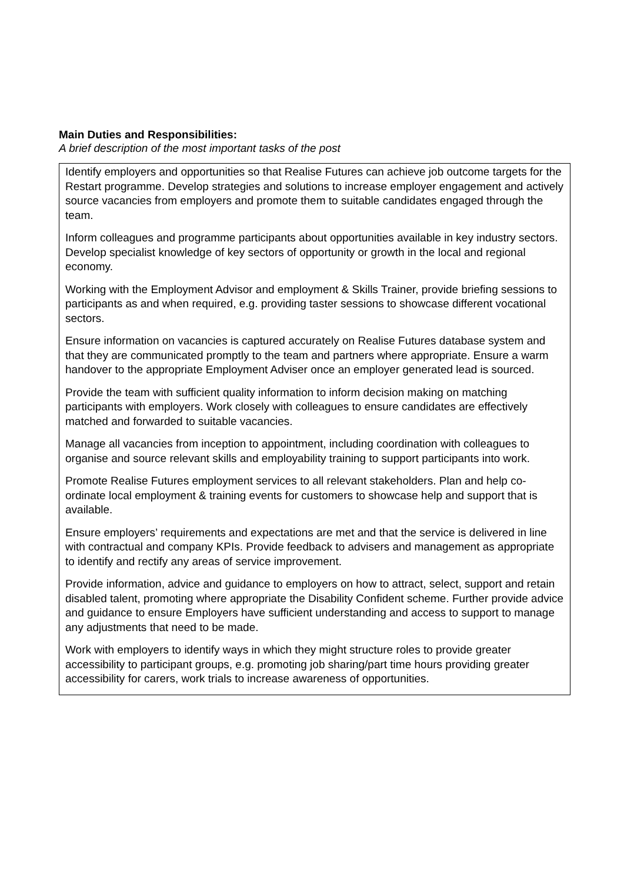Main Duties and Responsibilities:
A brief description of the most important tasks of the post
Identify employers and opportunities so that Realise Futures can achieve job outcome targets for the Restart programme. Develop strategies and solutions to increase employer engagement and actively source vacancies from employers and promote them to suitable candidates engaged through the team.
Inform colleagues and programme participants about opportunities available in key industry sectors. Develop specialist knowledge of key sectors of opportunity or growth in the local and regional economy.
Working with the Employment Advisor and employment & Skills Trainer, provide briefing sessions to participants as and when required, e.g. providing taster sessions to showcase different vocational sectors.
Ensure information on vacancies is captured accurately on Realise Futures database system and that they are communicated promptly to the team and partners where appropriate. Ensure a warm handover to the appropriate Employment Adviser once an employer generated lead is sourced.
Provide the team with sufficient quality information to inform decision making on matching participants with employers. Work closely with colleagues to ensure candidates are effectively matched and forwarded to suitable vacancies.
Manage all vacancies from inception to appointment, including coordination with colleagues to organise and source relevant skills and employability training to support participants into work.
Promote Realise Futures employment services to all relevant stakeholders. Plan and help co-ordinate local employment & training events for customers to showcase help and support that is available.
Ensure employers’ requirements and expectations are met and that the service is delivered in line with contractual and company KPIs. Provide feedback to advisers and management as appropriate to identify and rectify any areas of service improvement.
Provide information, advice and guidance to employers on how to attract, select, support and retain disabled talent, promoting where appropriate the Disability Confident scheme. Further provide advice and guidance to ensure Employers have sufficient understanding and access to support to manage any adjustments that need to be made.
Work with employers to identify ways in which they might structure roles to provide greater accessibility to participant groups, e.g. promoting job sharing/part time hours providing greater accessibility for carers, work trials to increase awareness of opportunities.